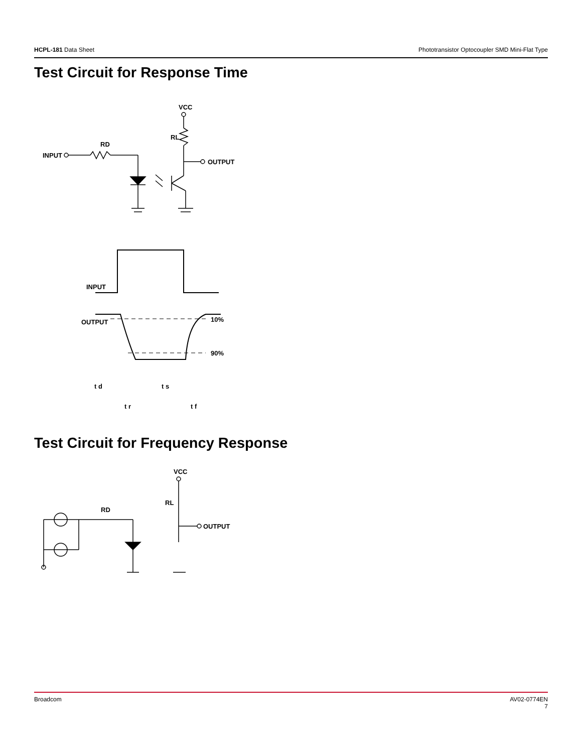HCPL-181 Data Sheet Phototransistor Optocoupler SMD Mini-Flat Type
Test Circuit for Response Time
VCC
RL
OUTPUT
INPUT
RD
INPUT
OUTPUT
10%
90%
t d
t s
t r
t f
Test Circuit for Frequency Response
VCC
RL
OUTPUT
RD
Broadcom AV02-0774EN
7